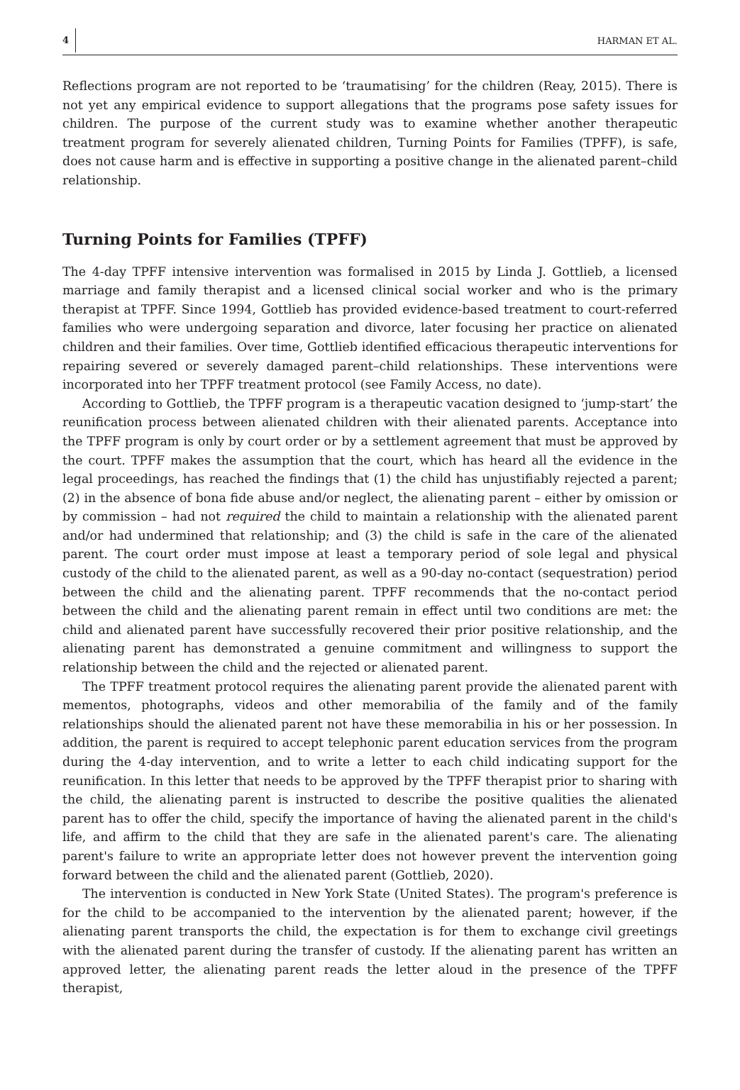4 HARMAN ET AL.
Reflections program are not reported to be ‘traumatising’ for the children (Reay, 2015). There is not yet any empirical evidence to support allegations that the programs pose safety issues for children. The purpose of the current study was to examine whether another therapeutic treatment program for severely alienated children, Turning Points for Families (TPFF), is safe, does not cause harm and is effective in supporting a positive change in the alienated parent–child relationship.
Turning Points for Families (TPFF)
The 4-day TPFF intensive intervention was formalised in 2015 by Linda J. Gottlieb, a licensed marriage and family therapist and a licensed clinical social worker and who is the primary therapist at TPFF. Since 1994, Gottlieb has provided evidence-based treatment to court-referred families who were undergoing separation and divorce, later focusing her practice on alienated children and their families. Over time, Gottlieb identified efficacious therapeutic interventions for repairing severed or severely damaged parent–child relationships. These interventions were incorporated into her TPFF treatment protocol (see Family Access, no date).
According to Gottlieb, the TPFF program is a therapeutic vacation designed to ‘jump-start’ the reunification process between alienated children with their alienated parents. Acceptance into the TPFF program is only by court order or by a settlement agreement that must be approved by the court. TPFF makes the assumption that the court, which has heard all the evidence in the legal proceedings, has reached the findings that (1) the child has unjustifiably rejected a parent; (2) in the absence of bona fide abuse and/or neglect, the alienating parent – either by omission or by commission – had not required the child to maintain a relationship with the alienated parent and/or had undermined that relationship; and (3) the child is safe in the care of the alienated parent. The court order must impose at least a temporary period of sole legal and physical custody of the child to the alienated parent, as well as a 90-day no-contact (sequestration) period between the child and the alienating parent. TPFF recommends that the no-contact period between the child and the alienating parent remain in effect until two conditions are met: the child and alienated parent have successfully recovered their prior positive relationship, and the alienating parent has demonstrated a genuine commitment and willingness to support the relationship between the child and the rejected or alienated parent.
The TPFF treatment protocol requires the alienating parent provide the alienated parent with mementos, photographs, videos and other memorabilia of the family and of the family relationships should the alienated parent not have these memorabilia in his or her possession. In addition, the parent is required to accept telephonic parent education services from the program during the 4-day intervention, and to write a letter to each child indicating support for the reunification. In this letter that needs to be approved by the TPFF therapist prior to sharing with the child, the alienating parent is instructed to describe the positive qualities the alienated parent has to offer the child, specify the importance of having the alienated parent in the child's life, and affirm to the child that they are safe in the alienated parent's care. The alienating parent's failure to write an appropriate letter does not however prevent the intervention going forward between the child and the alienated parent (Gottlieb, 2020).
The intervention is conducted in New York State (United States). The program's preference is for the child to be accompanied to the intervention by the alienated parent; however, if the alienating parent transports the child, the expectation is for them to exchange civil greetings with the alienated parent during the transfer of custody. If the alienating parent has written an approved letter, the alienating parent reads the letter aloud in the presence of the TPFF therapist,